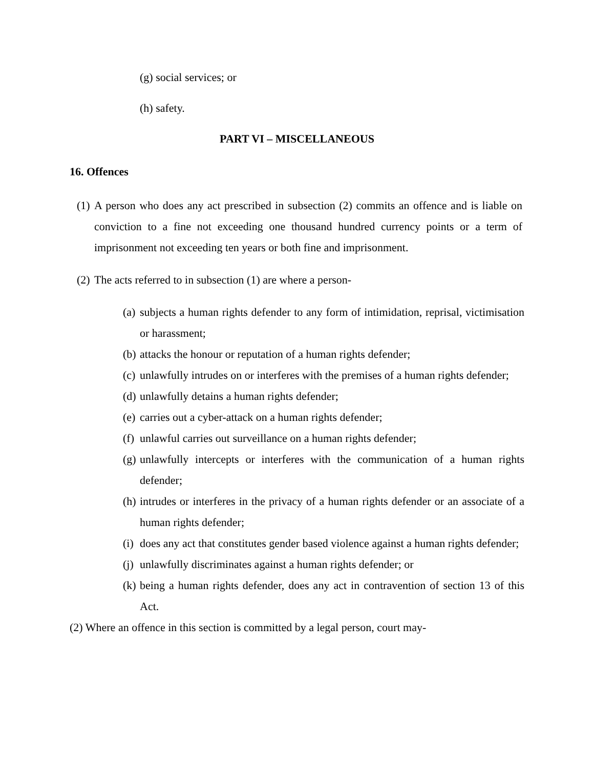(g) social services; or
(h) safety.
PART VI – MISCELLANEOUS
16. Offences
(1) A person who does any act prescribed in subsection (2) commits an offence and is liable on conviction to a fine not exceeding one thousand hundred currency points or a term of imprisonment not exceeding ten years or both fine and imprisonment.
(2) The acts referred to in subsection (1) are where a person-
(a) subjects a human rights defender to any form of intimidation, reprisal, victimisation or harassment;
(b) attacks the honour or reputation of a human rights defender;
(c) unlawfully intrudes on or interferes with the premises of a human rights defender;
(d) unlawfully detains a human rights defender;
(e) carries out a cyber-attack on a human rights defender;
(f) unlawful carries out surveillance on a human rights defender;
(g) unlawfully intercepts or interferes with the communication of a human rights defender;
(h) intrudes or interferes in the privacy of a human rights defender or an associate of a human rights defender;
(i) does any act that constitutes gender based violence against a human rights defender;
(j) unlawfully discriminates against a human rights defender; or
(k) being a human rights defender, does any act in contravention of section 13 of this Act.
(2) Where an offence in this section is committed by a legal person, court may-